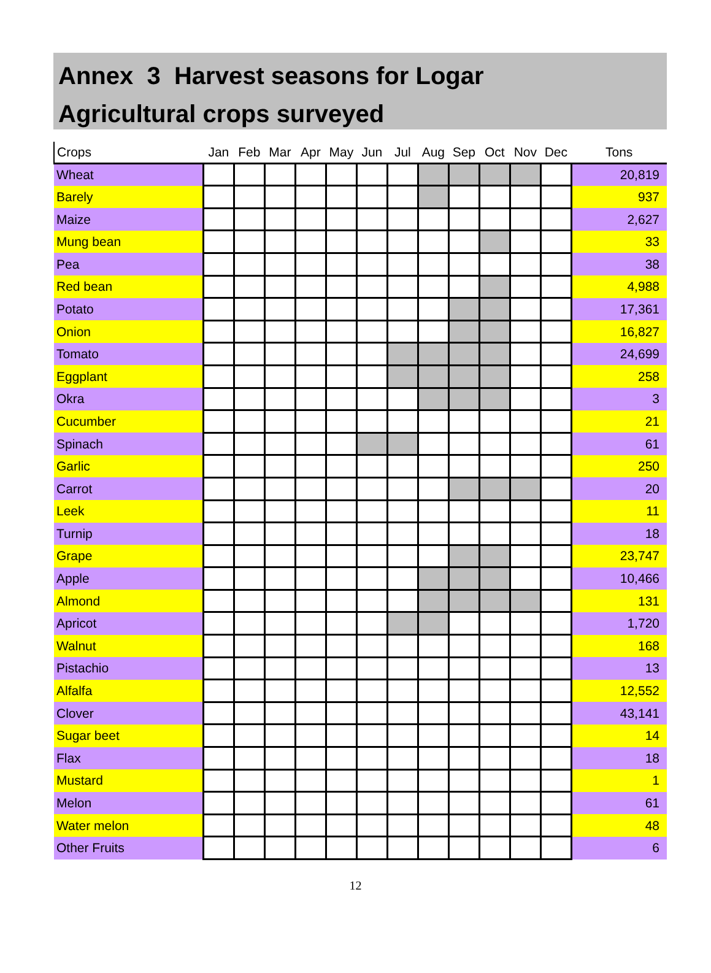Annex 3 Harvest seasons for Logar
Agricultural crops surveyed
| Crops | Jan | Feb | Mar | Apr | May | Jun | Jul | Aug | Sep | Oct | Nov | Dec | Tons |
| --- | --- | --- | --- | --- | --- | --- | --- | --- | --- | --- | --- | --- | --- |
| Wheat | | | | | | | | | | | | | 20,819 |
| Barely | | | | | | | | | | | | | 937 |
| Maize | | | | | | | | | | | | | 2,627 |
| Mung bean | | | | | | | | | | | | | 33 |
| Pea | | | | | | | | | | | | | 38 |
| Red bean | | | | | | | | | | | | | 4,988 |
| Potato | | | | | | | | | | | | | 17,361 |
| Onion | | | | | | | | | | | | | 16,827 |
| Tomato | | | | | | | | | | | | | 24,699 |
| Eggplant | | | | | | | | | | | | | 258 |
| Okra | | | | | | | | | | | | | 3 |
| Cucumber | | | | | | | | | | | | | 21 |
| Spinach | | | | | | | | | | | | | 61 |
| Garlic | | | | | | | | | | | | | 250 |
| Carrot | | | | | | | | | | | | | 20 |
| Leek | | | | | | | | | | | | | 11 |
| Turnip | | | | | | | | | | | | | 18 |
| Grape | | | | | | | | | | | | | 23,747 |
| Apple | | | | | | | | | | | | | 10,466 |
| Almond | | | | | | | | | | | | | 131 |
| Apricot | | | | | | | | | | | | | 1,720 |
| Walnut | | | | | | | | | | | | | 168 |
| Pistachio | | | | | | | | | | | | | 13 |
| Alfalfa | | | | | | | | | | | | | 12,552 |
| Clover | | | | | | | | | | | | | 43,141 |
| Sugar beet | | | | | | | | | | | | | 14 |
| Flax | | | | | | | | | | | | | 18 |
| Mustard | | | | | | | | | | | | | 1 |
| Melon | | | | | | | | | | | | | 61 |
| Water melon | | | | | | | | | | | | | 48 |
| Other Fruits | | | | | | | | | | | | | 6 |
12